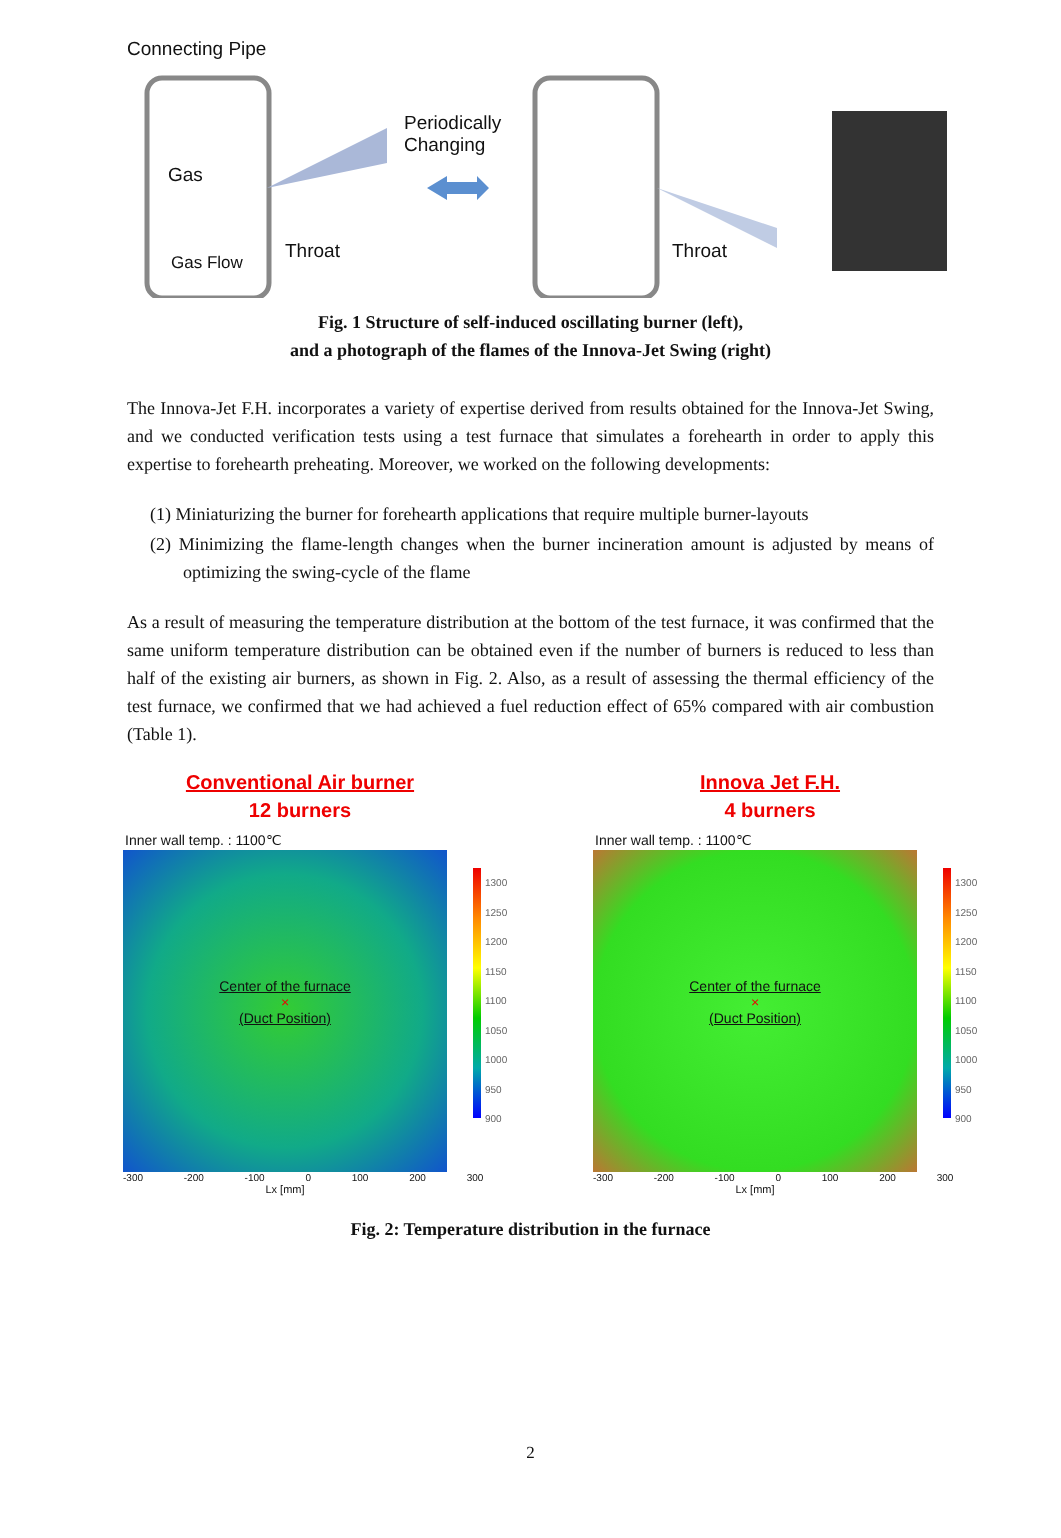Connecting Pipe
Periodically
Changing
Gas
Gas Flow
Throat Throat
Fig. 1 Structure of self-induced oscillating burner (left),
and a photograph of the flames of the Innova-Jet Swing (right)
The Innova-Jet F.H. incorporates a variety of expertise derived from results obtained for the Innova-Jet Swing, and we conducted verification tests using a test furnace that simulates a forehearth in order to apply this expertise to forehearth preheating. Moreover, we worked on the following developments:
(1) Miniaturizing the burner for forehearth applications that require multiple burner-layouts
(2) Minimizing the flame-length changes when the burner incineration amount is adjusted by means of optimizing the swing-cycle of the flame
As a result of measuring the temperature distribution at the bottom of the test furnace, it was confirmed that the same uniform temperature distribution can be obtained even if the number of burners is reduced to less than half of the existing air burners, as shown in Fig. 2. Also, as a result of assessing the thermal efficiency of the test furnace, we confirmed that we had achieved a fuel reduction effect of 65% compared with air combustion (Table 1).
Conventional Air burner
12 burners
Inner wall temp. : 1100℃
Center of the furnace
×
(Duct Position)
1300
1250
1200
1150
1100
1050
1000
950
900
-300 -200 -100 0 100 200 300
Lx [mm]
Innova Jet F.H.
4 burners
Inner wall temp. : 1100℃
Center of the furnace
×
(Duct Position)
1300
1250
1200
1150
1100
1050
1000
950
900
-300 -200 -100 0 100 200 300
Lx [mm]
Fig. 2: Temperature distribution in the furnace
2